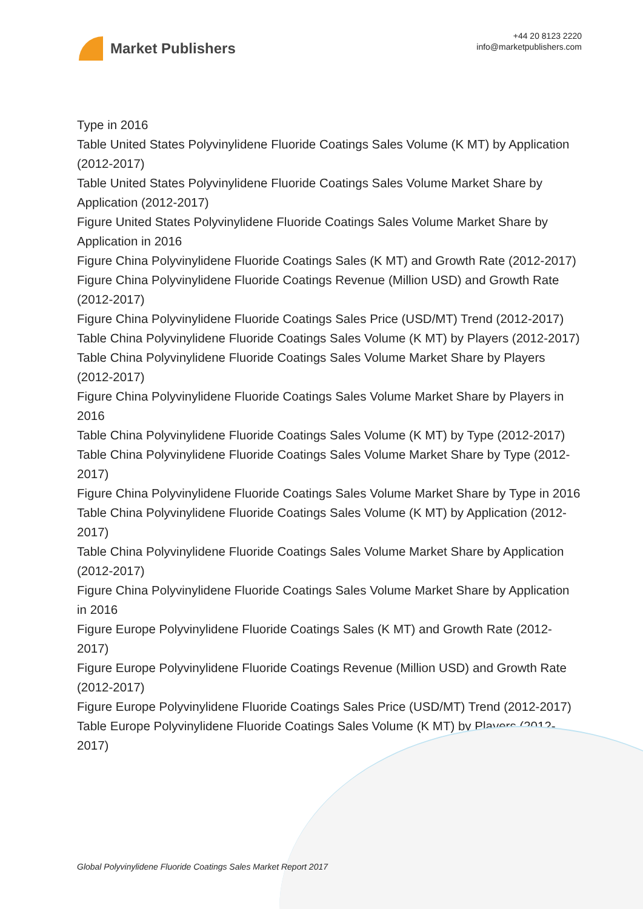Market Publishers
+44 20 8123 2220
info@marketpublishers.com
Type in 2016
Table United States Polyvinylidene Fluoride Coatings Sales Volume (K MT) by Application (2012-2017)
Table United States Polyvinylidene Fluoride Coatings Sales Volume Market Share by Application (2012-2017)
Figure United States Polyvinylidene Fluoride Coatings Sales Volume Market Share by Application in 2016
Figure China Polyvinylidene Fluoride Coatings Sales (K MT) and Growth Rate (2012-2017)
Figure China Polyvinylidene Fluoride Coatings Revenue (Million USD) and Growth Rate (2012-2017)
Figure China Polyvinylidene Fluoride Coatings Sales Price (USD/MT) Trend (2012-2017)
Table China Polyvinylidene Fluoride Coatings Sales Volume (K MT) by Players (2012-2017)
Table China Polyvinylidene Fluoride Coatings Sales Volume Market Share by Players (2012-2017)
Figure China Polyvinylidene Fluoride Coatings Sales Volume Market Share by Players in 2016
Table China Polyvinylidene Fluoride Coatings Sales Volume (K MT) by Type (2012-2017)
Table China Polyvinylidene Fluoride Coatings Sales Volume Market Share by Type (2012-2017)
Figure China Polyvinylidene Fluoride Coatings Sales Volume Market Share by Type in 2016
Table China Polyvinylidene Fluoride Coatings Sales Volume (K MT) by Application (2012-2017)
Table China Polyvinylidene Fluoride Coatings Sales Volume Market Share by Application (2012-2017)
Figure China Polyvinylidene Fluoride Coatings Sales Volume Market Share by Application in 2016
Figure Europe Polyvinylidene Fluoride Coatings Sales (K MT) and Growth Rate (2012-2017)
Figure Europe Polyvinylidene Fluoride Coatings Revenue (Million USD) and Growth Rate (2012-2017)
Figure Europe Polyvinylidene Fluoride Coatings Sales Price (USD/MT) Trend (2012-2017)
Table Europe Polyvinylidene Fluoride Coatings Sales Volume (K MT) by Players (2012-2017)
Global Polyvinylidene Fluoride Coatings Sales Market Report 2017